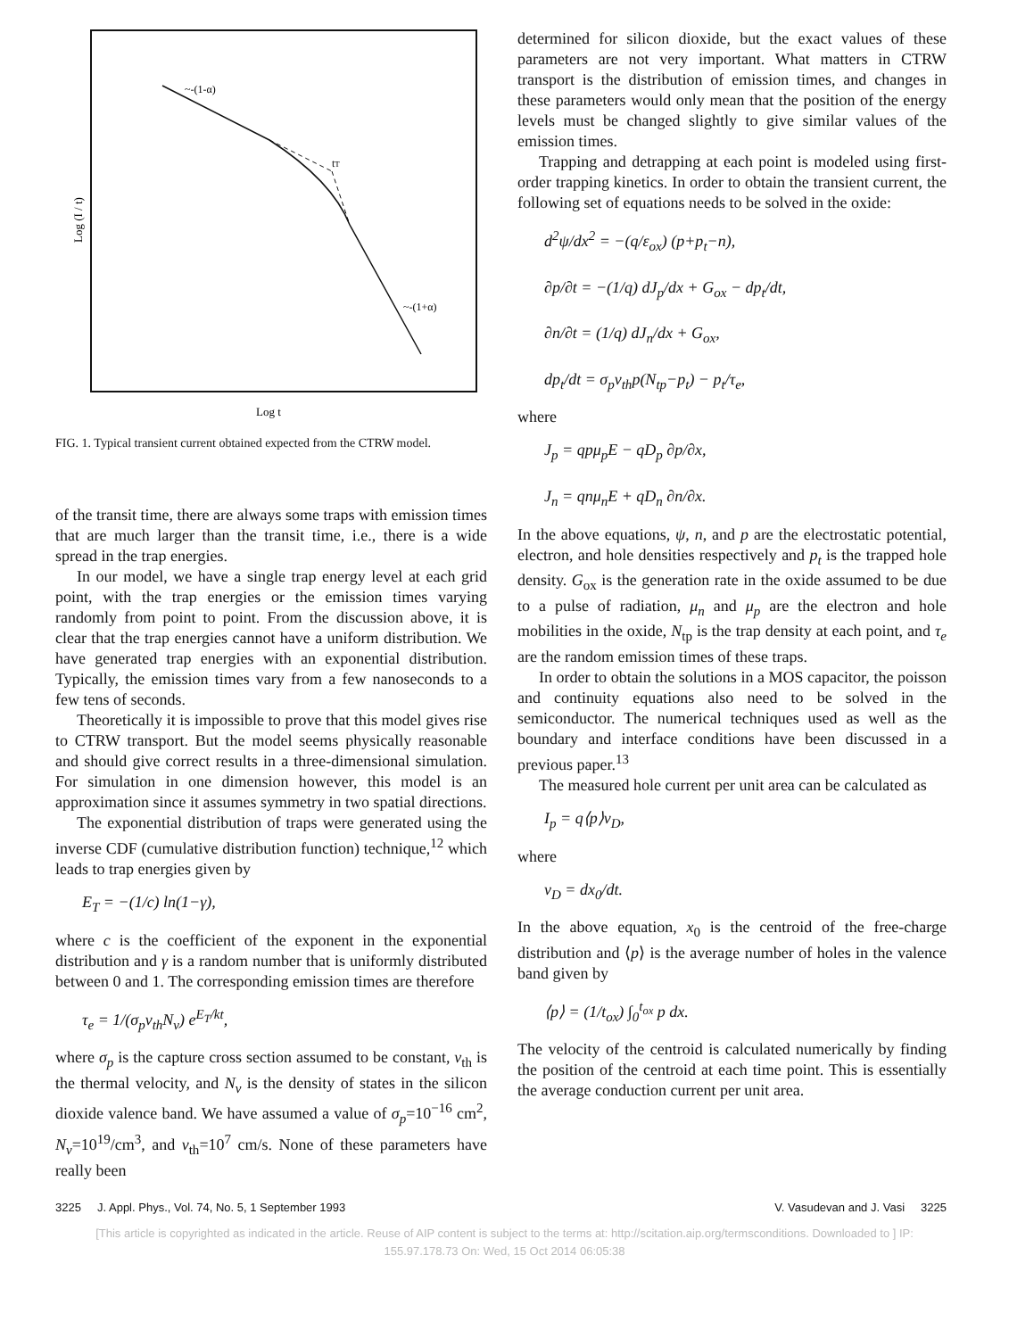~-(1-α)
tT
~-(1+α)
Log (I / t)
Log t
FIG. 1. Typical transient current obtained expected from the CTRW model.
of the transit time, there are always some traps with emission times that are much larger than the transit time, i.e., there is a wide spread in the trap energies.
In our model, we have a single trap energy level at each grid point, with the trap energies or the emission times varying randomly from point to point. From the discussion above, it is clear that the trap energies cannot have a uniform distribution. We have generated trap energies with an exponential distribution. Typically, the emission times vary from a few nanoseconds to a few tens of seconds.
Theoretically it is impossible to prove that this model gives rise to CTRW transport. But the model seems physically reasonable and should give correct results in a three-dimensional simulation. For simulation in one dimension however, this model is an approximation since it assumes symmetry in two spatial directions.
The exponential distribution of traps were generated using the inverse CDF (cumulative distribution function) technique,<sup>12</sup> which leads to trap energies given by
E<sub>T</sub> = −(1/c) ln(1−γ),
where c is the coefficient of the exponent in the exponential distribution and γ is a random number that is uniformly distributed between 0 and 1. The corresponding emission times are therefore
τ<sub>e</sub> = 1/(σ<sub>p</sub>v<sub>th</sub>N<sub>v</sub>) e<sup>E<sub>T</sub>/kt</sup>,
where σ<sub>p</sub> is the capture cross section assumed to be constant, v<sub>th</sub> is the thermal velocity, and N<sub>v</sub> is the density of states in the silicon dioxide valence band. We have assumed a value of σ<sub>p</sub>=10<sup>−16</sup> cm<sup>2</sup>, N<sub>v</sub>=10<sup>19</sup>/cm<sup>3</sup>, and v<sub>th</sub>=10<sup>7</sup> cm/s. None of these parameters have really been
determined for silicon dioxide, but the exact values of these parameters are not very important. What matters in CTRW transport is the distribution of emission times, and changes in these parameters would only mean that the position of the energy levels must be changed slightly to give similar values of the emission times.
Trapping and detrapping at each point is modeled using first-order trapping kinetics. In order to obtain the transient current, the following set of equations needs to be solved in the oxide:
d<sup>2</sup>ψ/dx<sup>2</sup> = −(q/ε<sub>ox</sub>) (p+p<sub>t</sub>−n),
∂p/∂t = −(1/q) dJ<sub>p</sub>/dx + G<sub>ox</sub> − dp<sub>t</sub>/dt,
∂n/∂t = (1/q) dJ<sub>n</sub>/dx + G<sub>ox</sub>,
dp<sub>t</sub>/dt = σ<sub>p</sub>v<sub>th</sub>p(N<sub>tp</sub>−p<sub>t</sub>) − p<sub>t</sub>/τ<sub>e</sub>,
where
J<sub>p</sub> = qpμ<sub>p</sub>E − qD<sub>p</sub> ∂p/∂x,
J<sub>n</sub> = qnμ<sub>n</sub>E + qD<sub>n</sub> ∂n/∂x.
In the above equations, ψ, n, and p are the electrostatic potential, electron, and hole densities respectively and p<sub>t</sub> is the trapped hole density. G<sub>ox</sub> is the generation rate in the oxide assumed to be due to a pulse of radiation, μ<sub>n</sub> and μ<sub>p</sub> are the electron and hole mobilities in the oxide, N<sub>tp</sub> is the trap density at each point, and τ<sub>e</sub> are the random emission times of these traps.
In order to obtain the solutions in a MOS capacitor, the poisson and continuity equations also need to be solved in the semiconductor. The numerical techniques used as well as the boundary and interface conditions have been discussed in a previous paper.<sup>13</sup>
The measured hole current per unit area can be calculated as
I<sub>p</sub> = q⟨p⟩v<sub>D</sub>,
where
v<sub>D</sub> = dx<sub>0</sub>/dt.
In the above equation, x<sub>0</sub> is the centroid of the free-charge distribution and ⟨p⟩ is the average number of holes in the valence band given by
⟨p⟩ = (1/t<sub>ox</sub>) ∫<sub>0</sub><sup>t<sub>ox</sub></sup> p dx.
The velocity of the centroid is calculated numerically by finding the position of the centroid at each time point. This is essentially the average conduction current per unit area.
3225 J. Appl. Phys., Vol. 74, No. 5, 1 September 1993 V. Vasudevan and J. Vasi 3225
[This article is copyrighted as indicated in the article. Reuse of AIP content is subject to the terms at: http://scitation.aip.org/termsconditions. Downloaded to ] IP:
155.97.178.73 On: Wed, 15 Oct 2014 06:05:38